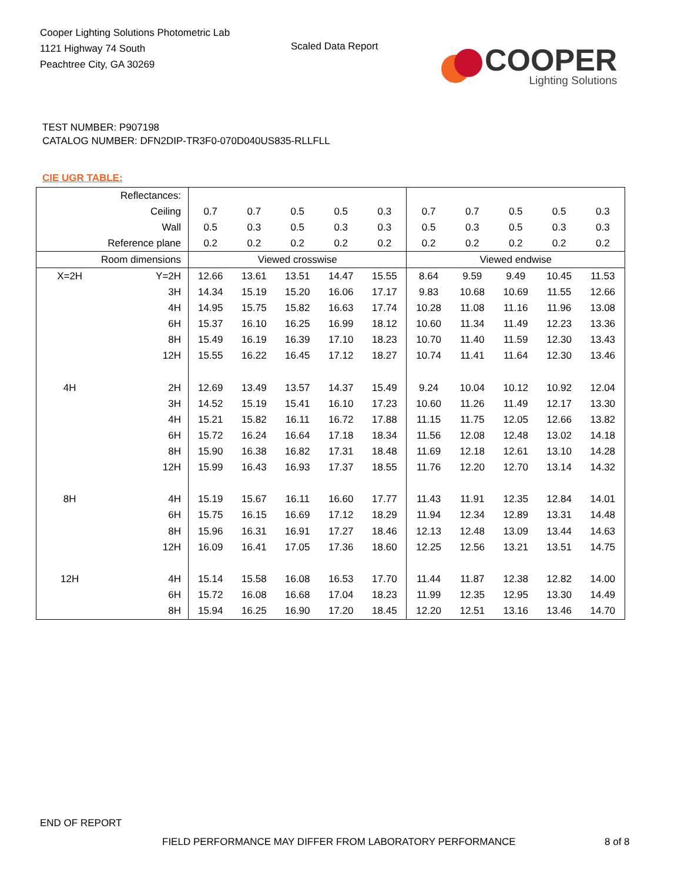Cooper Lighting Solutions Photometric Lab
1121 Highway 74 South
Peachtree City, GA 30269
Scaled Data Report
COOPER
Lighting Solutions
TEST NUMBER: P907198
CATALOG NUMBER: DFN2DIP-TR3F0-070D040US835-RLLFLL
CIE UGR TABLE:
| Reflectances: | | | | | | | | | | | |
| Ceiling | | 0.7 | 0.7 | 0.5 | 0.5 | 0.3 | 0.7 | 0.7 | 0.5 | 0.5 | 0.3 |
| Wall | | 0.5 | 0.3 | 0.5 | 0.3 | 0.3 | 0.5 | 0.3 | 0.5 | 0.3 | 0.3 |
| Reference plane | | 0.2 | 0.2 | 0.2 | 0.2 | 0.2 | 0.2 | 0.2 | 0.2 | 0.2 | 0.2 |
| Room dimensions | | Viewed crosswise | | | | | Viewed endwise | | | | |
| X=2H | Y=2H | 12.66 | 13.61 | 13.51 | 14.47 | 15.55 | 8.64 | 9.59 | 9.49 | 10.45 | 11.53 |
| | 3H | 14.34 | 15.19 | 15.20 | 16.06 | 17.17 | 9.83 | 10.68 | 10.69 | 11.55 | 12.66 |
| | 4H | 14.95 | 15.75 | 15.82 | 16.63 | 17.74 | 10.28 | 11.08 | 11.16 | 11.96 | 13.08 |
| | 6H | 15.37 | 16.10 | 16.25 | 16.99 | 18.12 | 10.60 | 11.34 | 11.49 | 12.23 | 13.36 |
| | 8H | 15.49 | 16.19 | 16.39 | 17.10 | 18.23 | 10.70 | 11.40 | 11.59 | 12.30 | 13.43 |
| | 12H | 15.55 | 16.22 | 16.45 | 17.12 | 18.27 | 10.74 | 11.41 | 11.64 | 12.30 | 13.46 |
| 4H | 2H | 12.69 | 13.49 | 13.57 | 14.37 | 15.49 | 9.24 | 10.04 | 10.12 | 10.92 | 12.04 |
| | 3H | 14.52 | 15.19 | 15.41 | 16.10 | 17.23 | 10.60 | 11.26 | 11.49 | 12.17 | 13.30 |
| | 4H | 15.21 | 15.82 | 16.11 | 16.72 | 17.88 | 11.15 | 11.75 | 12.05 | 12.66 | 13.82 |
| | 6H | 15.72 | 16.24 | 16.64 | 17.18 | 18.34 | 11.56 | 12.08 | 12.48 | 13.02 | 14.18 |
| | 8H | 15.90 | 16.38 | 16.82 | 17.31 | 18.48 | 11.69 | 12.18 | 12.61 | 13.10 | 14.28 |
| | 12H | 15.99 | 16.43 | 16.93 | 17.37 | 18.55 | 11.76 | 12.20 | 12.70 | 13.14 | 14.32 |
| 8H | 4H | 15.19 | 15.67 | 16.11 | 16.60 | 17.77 | 11.43 | 11.91 | 12.35 | 12.84 | 14.01 |
| | 6H | 15.75 | 16.15 | 16.69 | 17.12 | 18.29 | 11.94 | 12.34 | 12.89 | 13.31 | 14.48 |
| | 8H | 15.96 | 16.31 | 16.91 | 17.27 | 18.46 | 12.13 | 12.48 | 13.09 | 13.44 | 14.63 |
| | 12H | 16.09 | 16.41 | 17.05 | 17.36 | 18.60 | 12.25 | 12.56 | 13.21 | 13.51 | 14.75 |
| 12H | 4H | 15.14 | 15.58 | 16.08 | 16.53 | 17.70 | 11.44 | 11.87 | 12.38 | 12.82 | 14.00 |
| | 6H | 15.72 | 16.08 | 16.68 | 17.04 | 18.23 | 11.99 | 12.35 | 12.95 | 13.30 | 14.49 |
| | 8H | 15.94 | 16.25 | 16.90 | 17.20 | 18.45 | 12.20 | 12.51 | 13.16 | 13.46 | 14.70 |
END OF REPORT
FIELD PERFORMANCE MAY DIFFER FROM LABORATORY PERFORMANCE
8 of 8